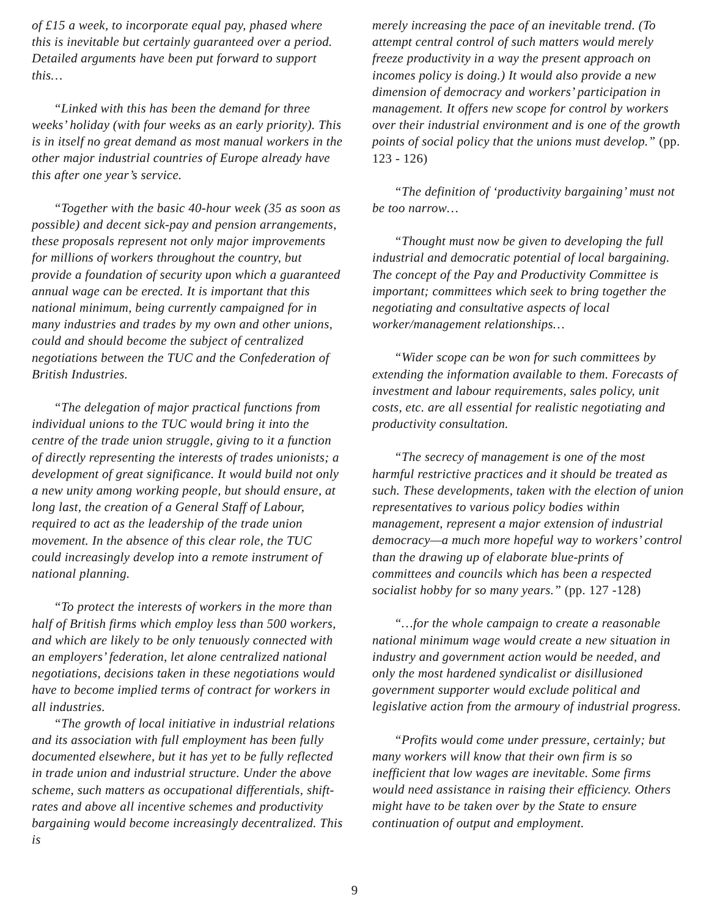of £15 a week, to incorporate equal pay, phased where this is inevitable but certainly guaranteed over a period. Detailed arguments have been put forward to support this…
“Linked with this has been the demand for three weeks’ holiday (with four weeks as an early priority). This is in itself no great demand as most manual workers in the other major industrial countries of Europe already have this after one year’s service.
“Together with the basic 40-hour week (35 as soon as possible) and decent sick-pay and pension arrangements, these proposals represent not only major improvements for millions of workers throughout the country, but provide a foundation of security upon which a guaranteed annual wage can be erected. It is important that this national minimum, being currently campaigned for in many industries and trades by my own and other unions, could and should become the subject of centralized negotiations between the TUC and the Confederation of British Industries.
“The delegation of major practical functions from individual unions to the TUC would bring it into the centre of the trade union struggle, giving to it a function of directly representing the interests of trades unionists; a development of great significance. It would build not only a new unity among working people, but should ensure, at long last, the creation of a General Staff of Labour, required to act as the leadership of the trade union movement. In the absence of this clear role, the TUC could increasingly develop into a remote instrument of national planning.
“To protect the interests of workers in the more than half of British firms which employ less than 500 workers, and which are likely to be only tenuously connected with an employers’ federation, let alone centralized national negotiations, decisions taken in these negotiations would have to become implied terms of contract for workers in all industries.
“The growth of local initiative in industrial relations and its association with full employment has been fully documented elsewhere, but it has yet to be fully reflected in trade union and industrial structure. Under the above scheme, such matters as occupational differentials, shift-rates and above all incentive schemes and productivity bargaining would become increasingly decentralized. This is
merely increasing the pace of an inevitable trend. (To attempt central control of such matters would merely freeze productivity in a way the present approach on incomes policy is doing.) It would also provide a new dimension of democracy and workers’ participation in management. It offers new scope for control by workers over their industrial environment and is one of the growth points of social policy that the unions must develop.” (pp. 123 - 126)
“The definition of ‘productivity bargaining’ must not be too narrow…
“Thought must now be given to developing the full industrial and democratic potential of local bargaining. The concept of the Pay and Productivity Committee is important; committees which seek to bring together the negotiating and consultative aspects of local worker/management relationships…
“Wider scope can be won for such committees by extending the information available to them. Forecasts of investment and labour requirements, sales policy, unit costs, etc. are all essential for realistic negotiating and productivity consultation.
“The secrecy of management is one of the most harmful restrictive practices and it should be treated as such. These developments, taken with the election of union representatives to various policy bodies within management, represent a major extension of industrial democracy—a much more hopeful way to workers’ control than the drawing up of elaborate blue-prints of committees and councils which has been a respected socialist hobby for so many years.” (pp. 127 -128)
“…for the whole campaign to create a reasonable national minimum wage would create a new situation in industry and government action would be needed, and only the most hardened syndicalist or disillusioned government supporter would exclude political and legislative action from the armoury of industrial progress.
“Profits would come under pressure, certainly; but many workers will know that their own firm is so inefficient that low wages are inevitable. Some firms would need assistance in raising their efficiency. Others might have to be taken over by the State to ensure continuation of output and employment.
9